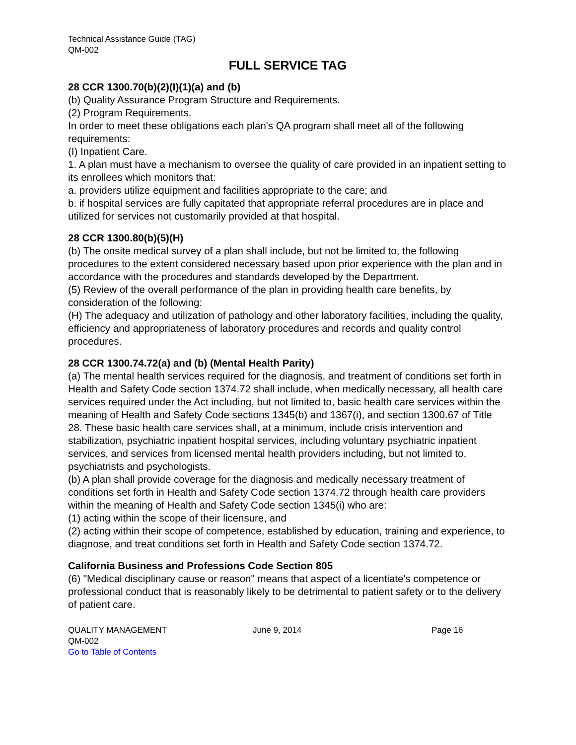Technical Assistance Guide (TAG)
QM-002
FULL SERVICE TAG
28 CCR 1300.70(b)(2)(I)(1)(a) and (b)
(b) Quality Assurance Program Structure and Requirements.
(2) Program Requirements.
In order to meet these obligations each plan's QA program shall meet all of the following requirements:
(I) Inpatient Care.
1. A plan must have a mechanism to oversee the quality of care provided in an inpatient setting to its enrollees which monitors that:
a. providers utilize equipment and facilities appropriate to the care; and
b. if hospital services are fully capitated that appropriate referral procedures are in place and utilized for services not customarily provided at that hospital.
28 CCR 1300.80(b)(5)(H)
(b) The onsite medical survey of a plan shall include, but not be limited to, the following procedures to the extent considered necessary based upon prior experience with the plan and in accordance with the procedures and standards developed by the Department.
(5) Review of the overall performance of the plan in providing health care benefits, by consideration of the following:
(H) The adequacy and utilization of pathology and other laboratory facilities, including the quality, efficiency and appropriateness of laboratory procedures and records and quality control procedures.
28 CCR 1300.74.72(a) and (b) (Mental Health Parity)
(a) The mental health services required for the diagnosis, and treatment of conditions set forth in Health and Safety Code section 1374.72 shall include, when medically necessary, all health care services required under the Act including, but not limited to, basic health care services within the meaning of Health and Safety Code sections 1345(b) and 1367(i), and section 1300.67 of Title 28. These basic health care services shall, at a minimum, include crisis intervention and stabilization, psychiatric inpatient hospital services, including voluntary psychiatric inpatient services, and services from licensed mental health providers including, but not limited to, psychiatrists and psychologists.
(b) A plan shall provide coverage for the diagnosis and medically necessary treatment of conditions set forth in Health and Safety Code section 1374.72 through health care providers within the meaning of Health and Safety Code section 1345(i) who are:
(1) acting within the scope of their licensure, and
(2) acting within their scope of competence, established by education, training and experience, to diagnose, and treat conditions set forth in Health and Safety Code section 1374.72.
California Business and Professions Code Section 805
(6) "Medical disciplinary cause or reason" means that aspect of a licentiate's competence or professional conduct that is reasonably likely to be detrimental to patient safety or to the delivery of patient care.
QUALITY MANAGEMENT June 9, 2014 Page 16
QM-002
Go to Table of Contents